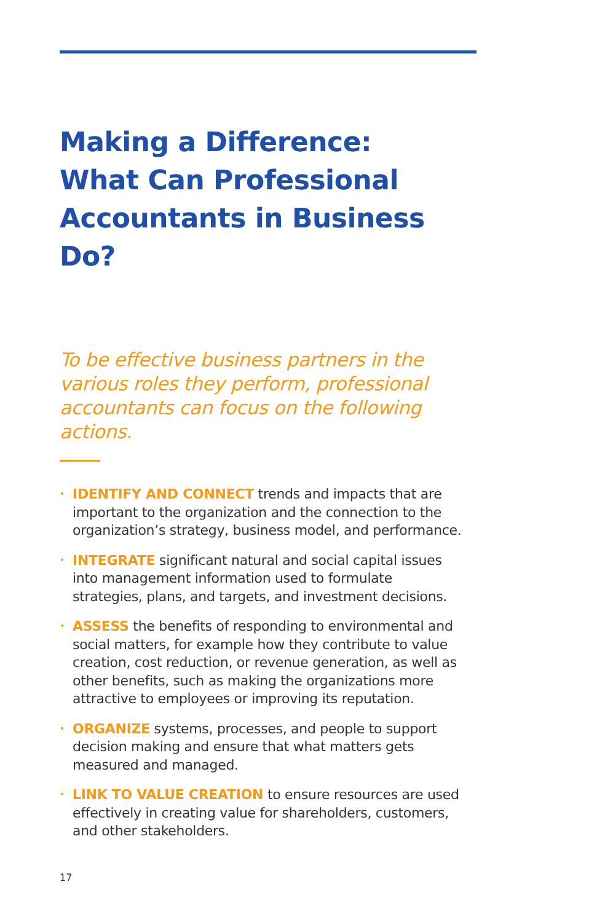Making a Difference:
What Can Professional
Accountants in Business Do?
To be effective business partners in the various roles they perform, professional accountants can focus on the following actions.
• IDENTIFY AND CONNECT trends and impacts that are important to the organization and the connection to the organization’s strategy, business model, and performance.
• INTEGRATE significant natural and social capital issues into management information used to formulate strategies, plans, and targets, and investment decisions.
• ASSESS the benefits of responding to environmental and social matters, for example how they contribute to value creation, cost reduction, or revenue generation, as well as other benefits, such as making the organizations more attractive to employees or improving its reputation.
• ORGANIZE systems, processes, and people to support decision making and ensure that what matters gets measured and managed.
• LINK TO VALUE CREATION to ensure resources are used effectively in creating value for shareholders, customers, and other stakeholders.
17